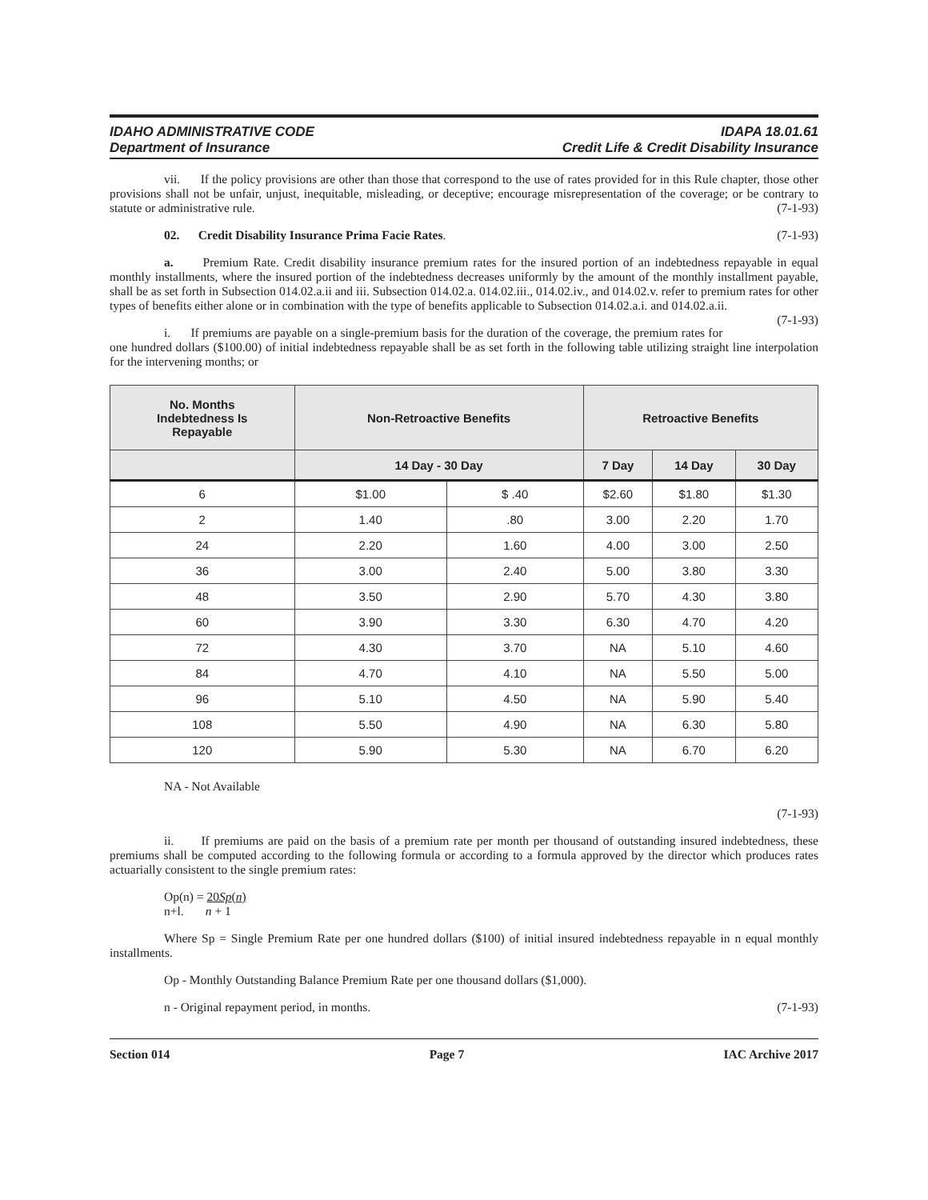IDAHO ADMINISTRATIVE CODE IDAPA 18.01.61
Department of Insurance Credit Life & Credit Disability Insurance
vii. If the policy provisions are other than those that correspond to the use of rates provided for in this Rule chapter, those other provisions shall not be unfair, unjust, inequitable, misleading, or deceptive; encourage misrepresentation of the coverage; or be contrary to statute or administrative rule. (7-1-93)
02. Credit Disability Insurance Prima Facie Rates. (7-1-93)
a. Premium Rate. Credit disability insurance premium rates for the insured portion of an indebtedness repayable in equal monthly installments, where the insured portion of the indebtedness decreases uniformly by the amount of the monthly installment payable, shall be as set forth in Subsection 014.02.a.ii and iii. Subsection 014.02.a. 014.02.iii., 014.02.iv., and 014.02.v. refer to premium rates for other types of benefits either alone or in combination with the type of benefits applicable to Subsection 014.02.a.i. and 014.02.a.ii. (7-1-93)
i. If premiums are payable on a single-premium basis for the duration of the coverage, the premium rates for one hundred dollars ($100.00) of initial indebtedness repayable shall be as set forth in the following table utilizing straight line interpolation for the intervening months; or
| No. Months Indebtedness Is Repayable | Non-Retroactive Benefits | | Retroactive Benefits | | |
| --- | --- | --- | --- | --- | --- |
| | 14 Day - 30 Day | | 7 Day | 14 Day | 30 Day |
| 6 | $1.00 | $ .40 | $2.60 | $1.80 | $1.30 |
| 2 | 1.40 | .80 | 3.00 | 2.20 | 1.70 |
| 24 | 2.20 | 1.60 | 4.00 | 3.00 | 2.50 |
| 36 | 3.00 | 2.40 | 5.00 | 3.80 | 3.30 |
| 48 | 3.50 | 2.90 | 5.70 | 4.30 | 3.80 |
| 60 | 3.90 | 3.30 | 6.30 | 4.70 | 4.20 |
| 72 | 4.30 | 3.70 | NA | 5.10 | 4.60 |
| 84 | 4.70 | 4.10 | NA | 5.50 | 5.00 |
| 96 | 5.10 | 4.50 | NA | 5.90 | 5.40 |
| 108 | 5.50 | 4.90 | NA | 6.30 | 5.80 |
| 120 | 5.90 | 5.30 | NA | 6.70 | 6.20 |
NA - Not Available
(7-1-93)
ii. If premiums are paid on the basis of a premium rate per month per thousand of outstanding insured indebtedness, these premiums shall be computed according to the following formula or according to a formula approved by the director which produces rates actuarially consistent to the single premium rates:
Op(n) = 20Sp(n)
n+l. n + 1
Where Sp = Single Premium Rate per one hundred dollars ($100) of initial insured indebtedness repayable in n equal monthly installments.
Op - Monthly Outstanding Balance Premium Rate per one thousand dollars ($1,000).
n - Original repayment period, in months. (7-1-93)
Section 014 Page 7 IAC Archive 2017